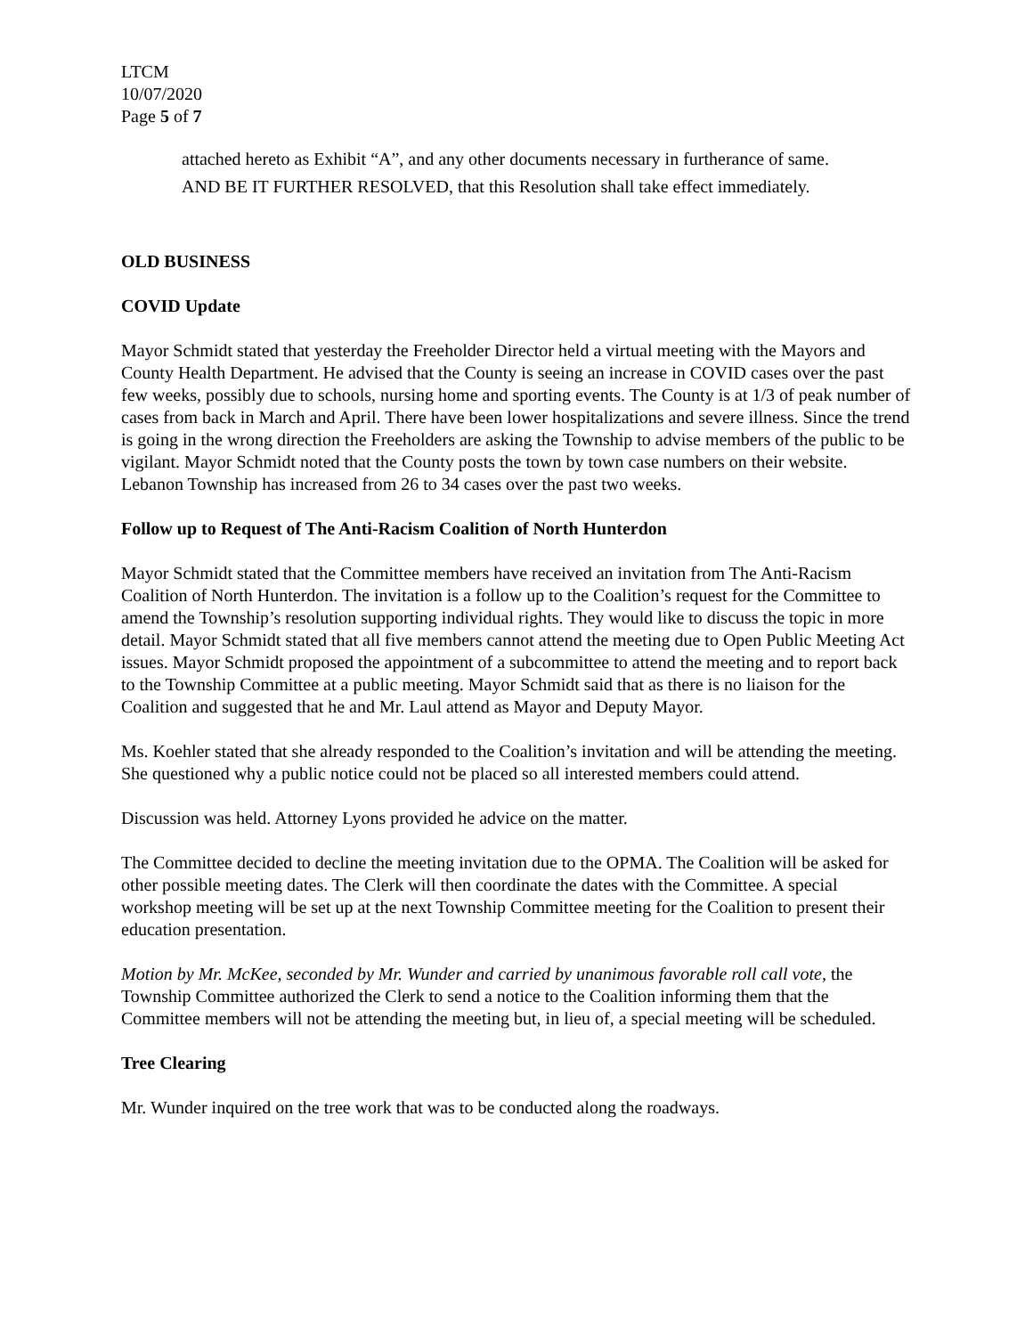LTCM
10/07/2020
Page 5 of 7
attached hereto as Exhibit “A”, and any other documents necessary in furtherance of same.
AND BE IT FURTHER RESOLVED, that this Resolution shall take effect immediately.
OLD BUSINESS
COVID Update
Mayor Schmidt stated that yesterday the Freeholder Director held a virtual meeting with the Mayors and County Health Department. He advised that the County is seeing an increase in COVID cases over the past few weeks, possibly due to schools, nursing home and sporting events. The County is at 1/3 of peak number of cases from back in March and April. There have been lower hospitalizations and severe illness. Since the trend is going in the wrong direction the Freeholders are asking the Township to advise members of the public to be vigilant. Mayor Schmidt noted that the County posts the town by town case numbers on their website. Lebanon Township has increased from 26 to 34 cases over the past two weeks.
Follow up to Request of The Anti-Racism Coalition of North Hunterdon
Mayor Schmidt stated that the Committee members have received an invitation from The Anti-Racism Coalition of North Hunterdon. The invitation is a follow up to the Coalition’s request for the Committee to amend the Township’s resolution supporting individual rights. They would like to discuss the topic in more detail. Mayor Schmidt stated that all five members cannot attend the meeting due to Open Public Meeting Act issues. Mayor Schmidt proposed the appointment of a subcommittee to attend the meeting and to report back to the Township Committee at a public meeting. Mayor Schmidt said that as there is no liaison for the Coalition and suggested that he and Mr. Laul attend as Mayor and Deputy Mayor.
Ms. Koehler stated that she already responded to the Coalition’s invitation and will be attending the meeting. She questioned why a public notice could not be placed so all interested members could attend.
Discussion was held. Attorney Lyons provided he advice on the matter.
The Committee decided to decline the meeting invitation due to the OPMA. The Coalition will be asked for other possible meeting dates. The Clerk will then coordinate the dates with the Committee. A special workshop meeting will be set up at the next Township Committee meeting for the Coalition to present their education presentation.
Motion by Mr. McKee, seconded by Mr. Wunder and carried by unanimous favorable roll call vote, the Township Committee authorized the Clerk to send a notice to the Coalition informing them that the Committee members will not be attending the meeting but, in lieu of, a special meeting will be scheduled.
Tree Clearing
Mr. Wunder inquired on the tree work that was to be conducted along the roadways.